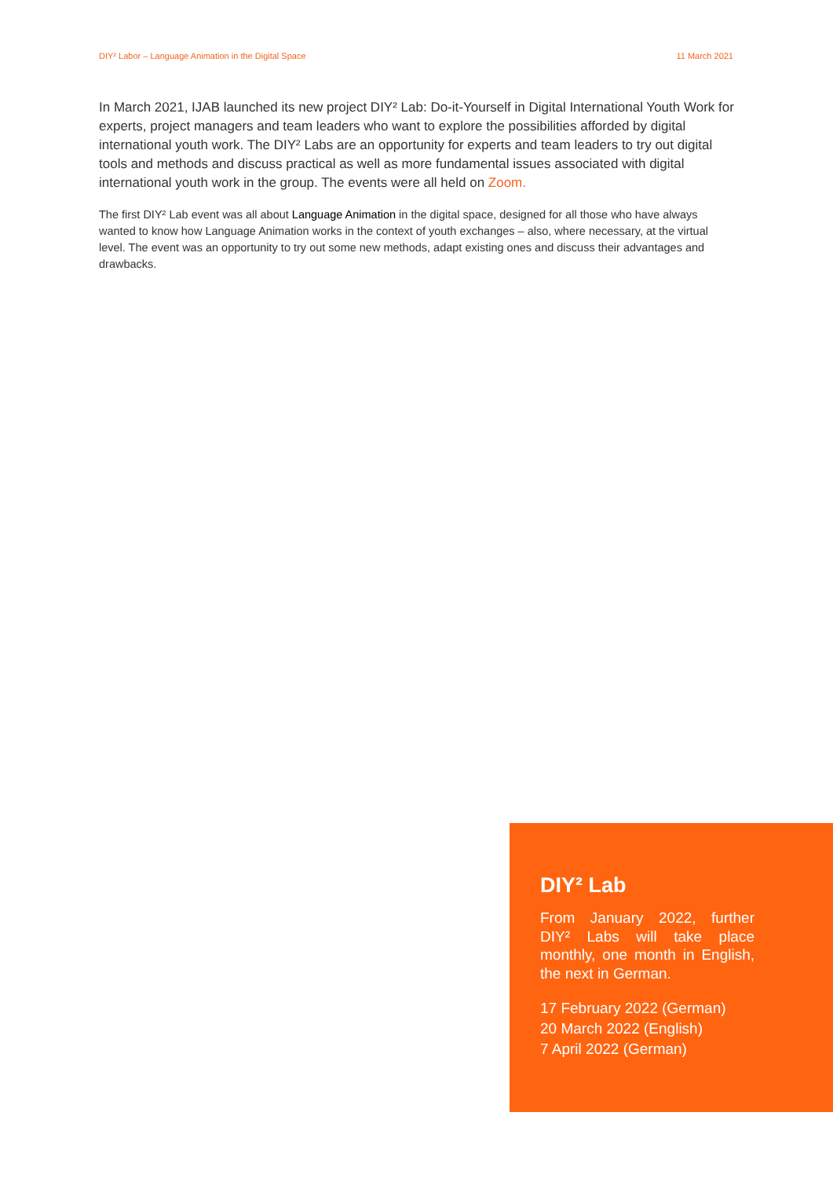DIY² Labor – Language Animation in the Digital Space 11 March 2021
In March 2021, IJAB launched its new project DIY² Lab: Do-it-Yourself in Digital International Youth Work for experts, project managers and team leaders who want to explore the possibilities afforded by digital international youth work. The DIY² Labs are an opportunity for experts and team leaders to try out digital tools and methods and discuss practical as well as more fundamental issues associated with digital international youth work in the group. The events were all held on Zoom.
The first DIY² Lab event was all about Language Animation in the digital space, designed for all those who have always wanted to know how Language Animation works in the context of youth exchanges – also, where necessary, at the virtual level. The event was an opportunity to try out some new methods, adapt existing ones and discuss their advantages and drawbacks.
DIY² Lab
From January 2022, further DIY² Labs will take place monthly, one month in English, the next in German.
17 February 2022 (German)
20 March 2022 (English)
7 April 2022 (German)